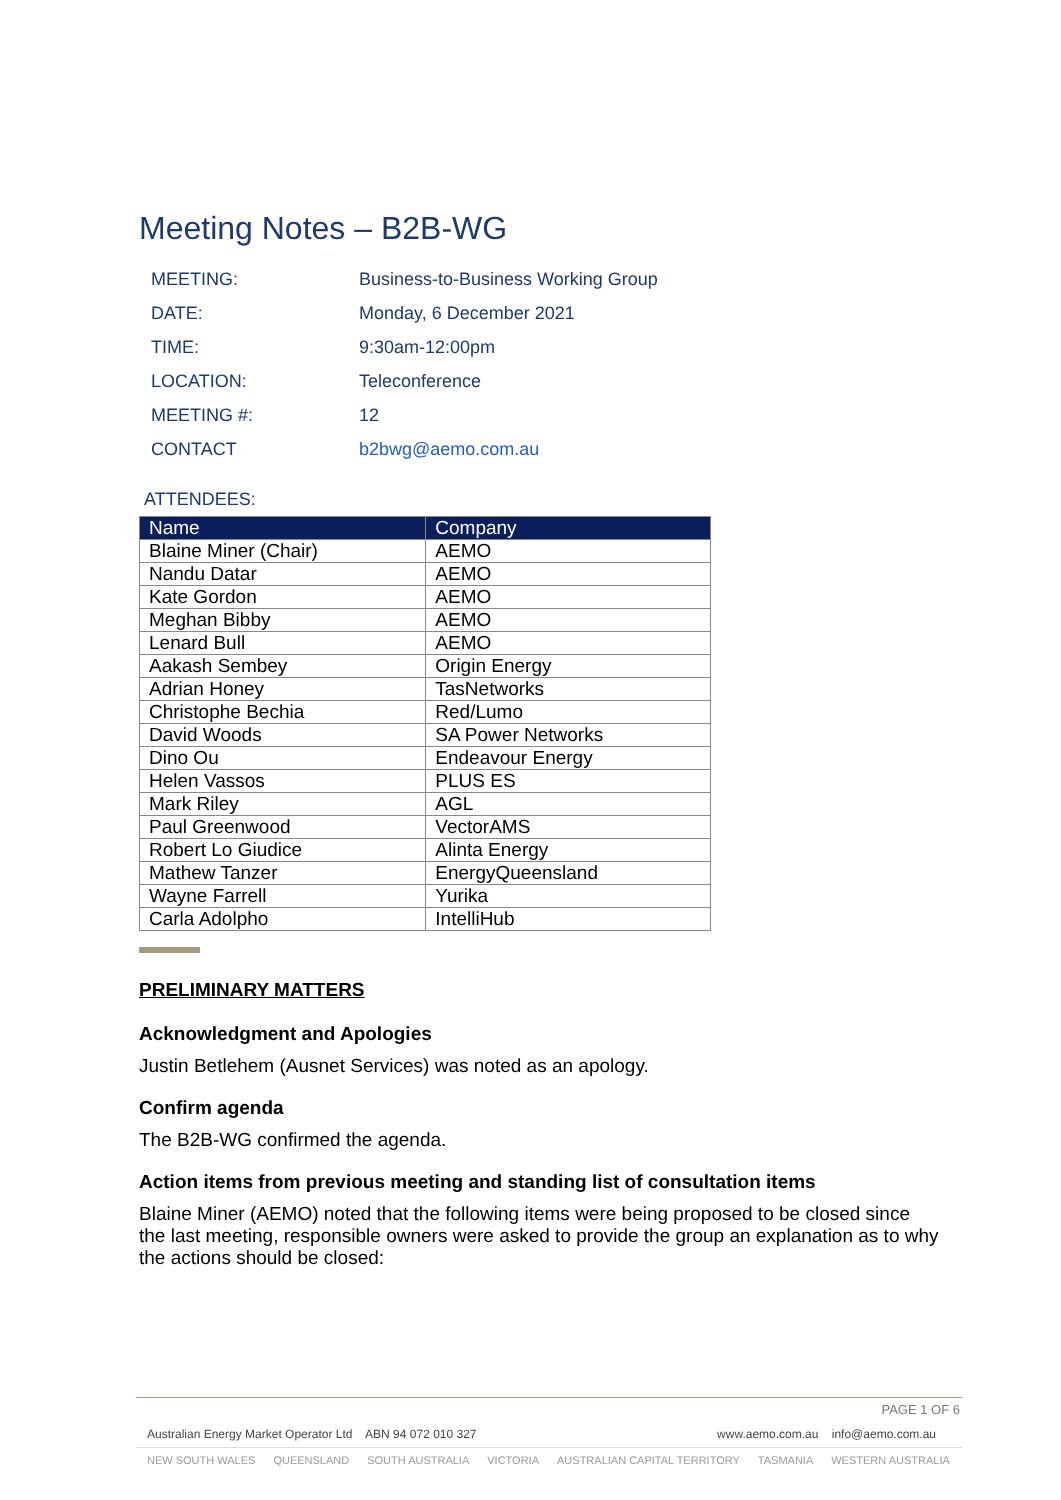Meeting Notes – B2B-WG
| MEETING: | Business-to-Business Working Group |
| DATE: | Monday, 6 December 2021 |
| TIME: | 9:30am-12:00pm |
| LOCATION: | Teleconference |
| MEETING #: | 12 |
| CONTACT | b2bwg@aemo.com.au |
ATTENDEES:
| Name | Company |
| --- | --- |
| Blaine Miner (Chair) | AEMO |
| Nandu Datar | AEMO |
| Kate Gordon | AEMO |
| Meghan Bibby | AEMO |
| Lenard Bull | AEMO |
| Aakash Sembey | Origin Energy |
| Adrian Honey | TasNetworks |
| Christophe Bechia | Red/Lumo |
| David Woods | SA Power Networks |
| Dino Ou | Endeavour Energy |
| Helen Vassos | PLUS ES |
| Mark Riley | AGL |
| Paul Greenwood | VectorAMS |
| Robert Lo Giudice | Alinta Energy |
| Mathew Tanzer | EnergyQueensland |
| Wayne Farrell | Yurika |
| Carla Adolpho | IntelliHub |
PRELIMINARY MATTERS
Acknowledgment and Apologies
Justin Betlehem (Ausnet Services) was noted as an apology.
Confirm agenda
The B2B-WG confirmed the agenda.
Action items from previous meeting and standing list of consultation items
Blaine Miner (AEMO) noted that the following items were being proposed to be closed since the last meeting, responsible owners were asked to provide the group an explanation as to why the actions should be closed:
PAGE 1 OF 6
Australian Energy Market Operator Ltd ABN 94 072 010 327 www.aemo.com.au info@aemo.com.au
NEW SOUTH WALES QUEENSLAND SOUTH AUSTRALIA VICTORIA AUSTRALIAN CAPITAL TERRITORY TASMANIA WESTERN AUSTRALIA